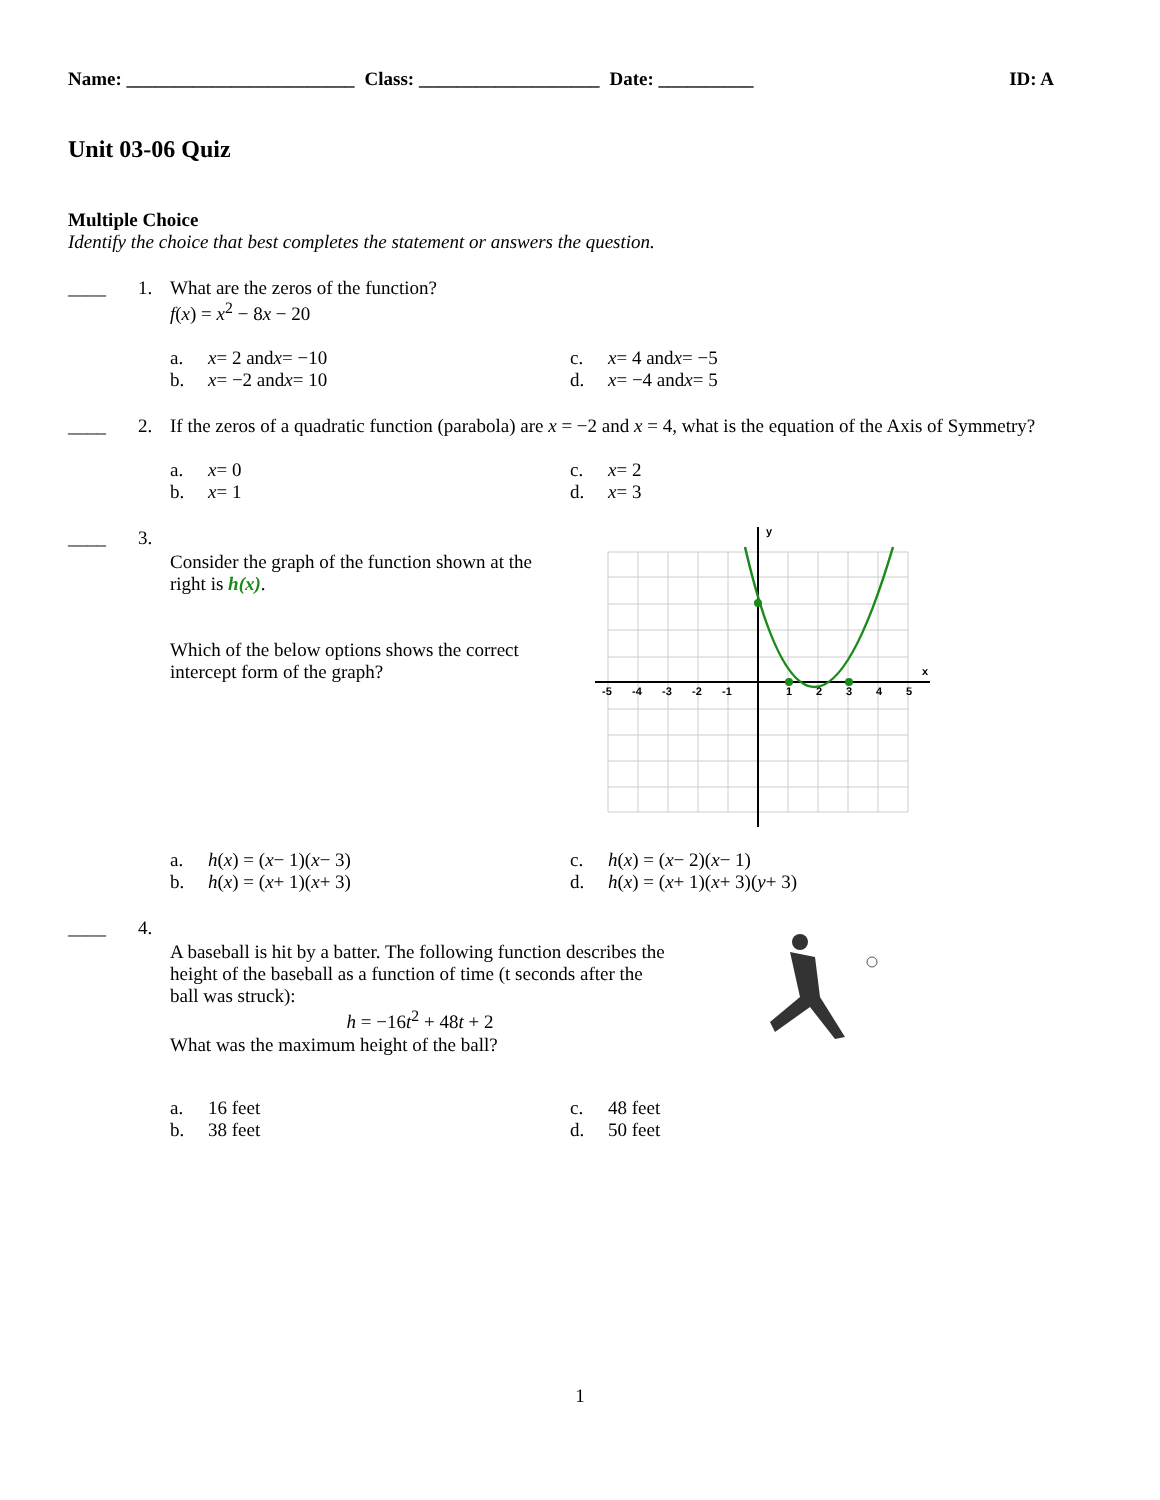Name: ________________________ Class: ___________________ Date: __________ ID: A
Unit 03-06 Quiz
Multiple Choice
Identify the choice that best completes the statement or answers the question.
____ 1. What are the zeros of the function?
f(x) = x<sup>2</sup> − 8x − 20
a. x = 2 and x = −10
c. x = 4 and x = −5
b. x = −2 and x = 10
d. x = −4 and x = 5
____ 2. If the zeros of a quadratic function (parabola) are x = −2 and x = 4, what is the equation of the Axis of Symmetry?
a. x = 0
c. x = 2
b. x = 1
d. x = 3
____ 3.
Consider the graph of the function shown at the right is h(x).
Which of the below options shows the correct intercept form of the graph?
-5
-4
-3
-2
-1
1
2
3
4
5
y
x
a. h (x) = (x − 1)(x − 3)
c. h (x) = (x − 2)(x − 1)
b. h (x) = (x + 1)(x + 3)
d. h (x) = (x + 1)(x + 3)(y + 3)
____ 4.
A baseball is hit by a batter. The following function describes the height of the baseball as a function of time (t seconds after the ball was struck):
h = −16t<sup>2</sup> + 48t + 2
What was the maximum height of the ball?
a. 16 feet
c. 48 feet
b. 38 feet
d. 50 feet
1